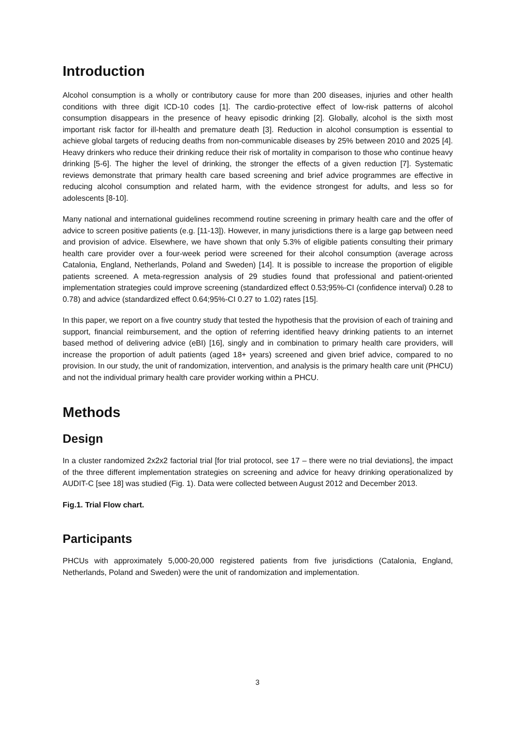Introduction
Alcohol consumption is a wholly or contributory cause for more than 200 diseases, injuries and other health conditions with three digit ICD-10 codes [1]. The cardio-protective effect of low-risk patterns of alcohol consumption disappears in the presence of heavy episodic drinking [2]. Globally, alcohol is the sixth most important risk factor for ill-health and premature death [3]. Reduction in alcohol consumption is essential to achieve global targets of reducing deaths from non-communicable diseases by 25% between 2010 and 2025 [4]. Heavy drinkers who reduce their drinking reduce their risk of mortality in comparison to those who continue heavy drinking [5-6]. The higher the level of drinking, the stronger the effects of a given reduction [7]. Systematic reviews demonstrate that primary health care based screening and brief advice programmes are effective in reducing alcohol consumption and related harm, with the evidence strongest for adults, and less so for adolescents [8-10].
Many national and international guidelines recommend routine screening in primary health care and the offer of advice to screen positive patients (e.g. [11-13]). However, in many jurisdictions there is a large gap between need and provision of advice. Elsewhere, we have shown that only 5.3% of eligible patients consulting their primary health care provider over a four-week period were screened for their alcohol consumption (average across Catalonia, England, Netherlands, Poland and Sweden) [14]. It is possible to increase the proportion of eligible patients screened. A meta-regression analysis of 29 studies found that professional and patient-oriented implementation strategies could improve screening (standardized effect 0.53;95%-CI (confidence interval) 0.28 to 0.78) and advice (standardized effect 0.64;95%-CI 0.27 to 1.02) rates [15].
In this paper, we report on a five country study that tested the hypothesis that the provision of each of training and support, financial reimbursement, and the option of referring identified heavy drinking patients to an internet based method of delivering advice (eBI) [16], singly and in combination to primary health care providers, will increase the proportion of adult patients (aged 18+ years) screened and given brief advice, compared to no provision. In our study, the unit of randomization, intervention, and analysis is the primary health care unit (PHCU) and not the individual primary health care provider working within a PHCU.
Methods
Design
In a cluster randomized 2x2x2 factorial trial [for trial protocol, see 17 – there were no trial deviations], the impact of the three different implementation strategies on screening and advice for heavy drinking operationalized by AUDIT-C [see 18] was studied (Fig. 1). Data were collected between August 2012 and December 2013.
Fig.1. Trial Flow chart.
Participants
PHCUs with approximately 5,000-20,000 registered patients from five jurisdictions (Catalonia, England, Netherlands, Poland and Sweden) were the unit of randomization and implementation.
3